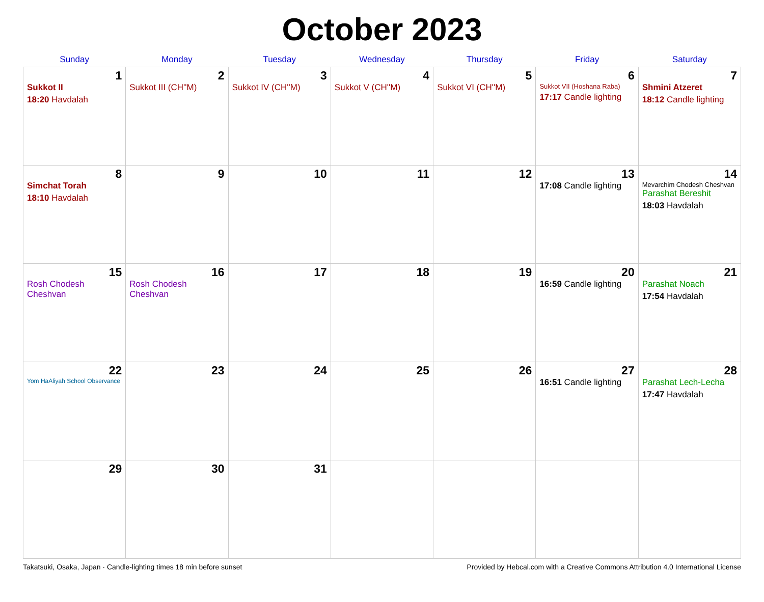October 2023
| Sunday | Monday | Tuesday | Wednesday | Thursday | Friday | Saturday |
| --- | --- | --- | --- | --- | --- | --- |
| 1 Sukkot II 18:20 Havdalah | 2 Sukkot III (CH''M) | 3 Sukkot IV (CH''M) | 4 Sukkot V (CH''M) | 5 Sukkot VI (CH''M) | 6 Sukkot VII (Hoshana Raba) 17:17 Candle lighting | 7 Shmini Atzeret 18:12 Candle lighting |
| 8 Simchat Torah 18:10 Havdalah | 9 | 10 | 11 | 12 | 13 17:08 Candle lighting | 14 Mevarchim Chodesh Cheshvan Parashat Bereshit 18:03 Havdalah |
| 15 Rosh Chodesh Cheshvan | 16 Rosh Chodesh Cheshvan | 17 | 18 | 19 | 20 16:59 Candle lighting | 21 Parashat Noach 17:54 Havdalah |
| 22 Yom HaAliyah School Observance | 23 | 24 | 25 | 26 | 27 16:51 Candle lighting | 28 Parashat Lech-Lecha 17:47 Havdalah |
| 29 | 30 | 31 | | | | |
Takatsuki, Osaka, Japan · Candle-lighting times 18 min before sunset Provided by Hebcal.com with a Creative Commons Attribution 4.0 International License